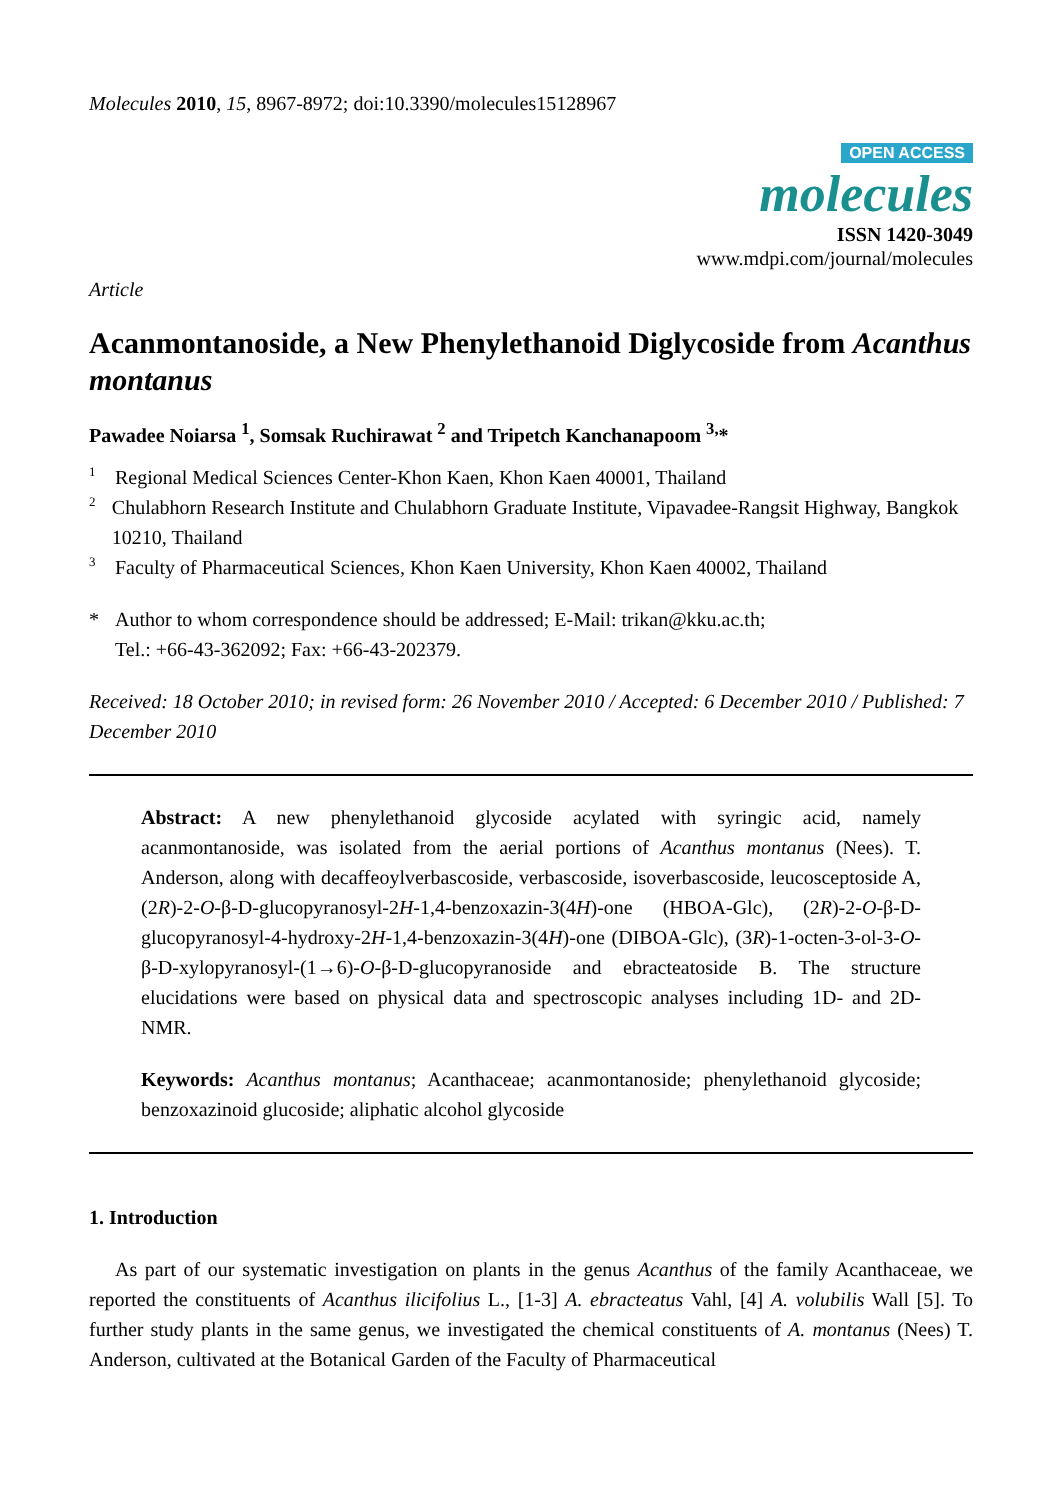Molecules 2010, 15, 8967-8972; doi:10.3390/molecules15128967
OPEN ACCESS
molecules
ISSN 1420-3049
www.mdpi.com/journal/molecules
Article
Acanmontanoside, a New Phenylethanoid Diglycoside from Acanthus montanus
Pawadee Noiarsa <sup>1</sup>, Somsak Ruchirawat <sup>2</sup> and Tripetch Kanchanapoom <sup>3,</sup>*
1 Regional Medical Sciences Center-Khon Kaen, Khon Kaen 40001, Thailand
2 Chulabhorn Research Institute and Chulabhorn Graduate Institute, Vipavadee-Rangsit Highway, Bangkok 10210, Thailand
3 Faculty of Pharmaceutical Sciences, Khon Kaen University, Khon Kaen 40002, Thailand
* Author to whom correspondence should be addressed; E-Mail: trikan@kku.ac.th;
Tel.: +66-43-362092; Fax: +66-43-202379.
Received: 18 October 2010; in revised form: 26 November 2010 / Accepted: 6 December 2010 / Published: 7 December 2010
Abstract: A new phenylethanoid glycoside acylated with syringic acid, namely acanmontanoside, was isolated from the aerial portions of Acanthus montanus (Nees). T. Anderson, along with decaffeoylverbascoside, verbascoside, isoverbascoside, leucosceptoside A, (2R)-2-O-β-D-glucopyranosyl-2H-1,4-benzoxazin-3(4H)-one (HBOA-Glc), (2R)-2-O-β-D-glucopyranosyl-4-hydroxy-2H-1,4-benzoxazin-3(4H)-one (DIBOA-Glc), (3R)-1-octen-3-ol-3-O-β-D-xylopyranosyl-(1→6)-O-β-D-glucopyranoside and ebracteatoside B. The structure elucidations were based on physical data and spectroscopic analyses including 1D- and 2D-NMR.
Keywords: Acanthus montanus; Acanthaceae; acanmontanoside; phenylethanoid glycoside; benzoxazinoid glucoside; aliphatic alcohol glycoside
1. Introduction
As part of our systematic investigation on plants in the genus Acanthus of the family Acanthaceae, we reported the constituents of Acanthus ilicifolius L., [1-3] A. ebracteatus Vahl, [4] A. volubilis Wall [5]. To further study plants in the same genus, we investigated the chemical constituents of A. montanus (Nees) T. Anderson, cultivated at the Botanical Garden of the Faculty of Pharmaceutical